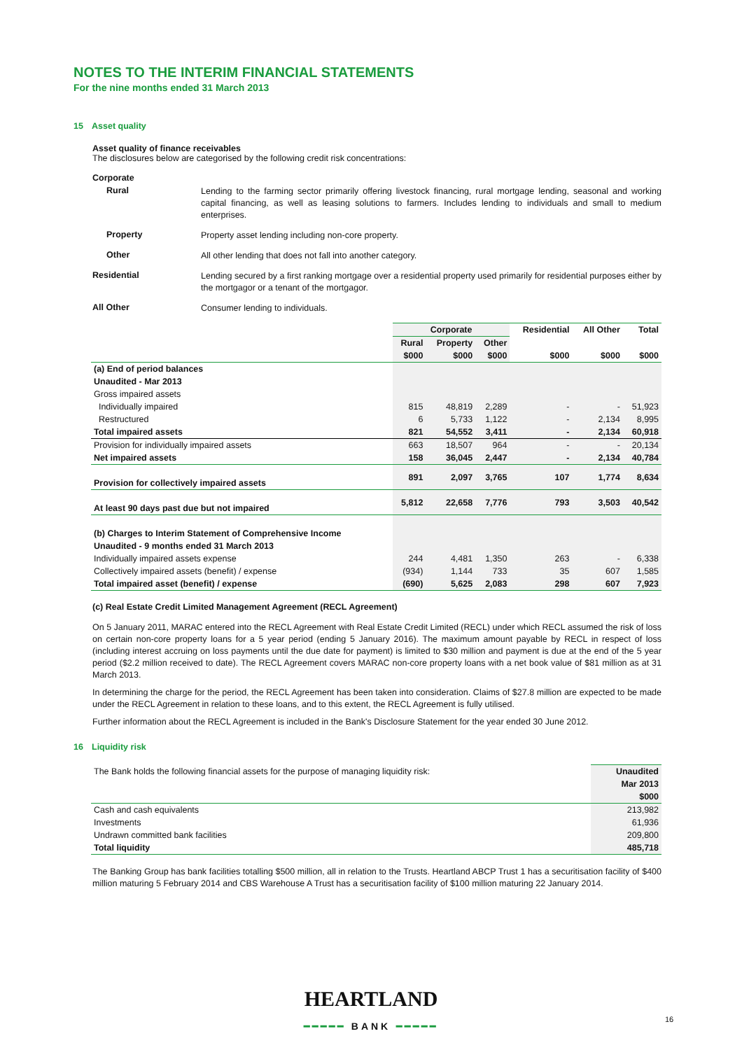NOTES TO THE INTERIM FINANCIAL STATEMENTS
For the nine months ended 31 March 2013
15 Asset quality
Asset quality of finance receivables
The disclosures below are categorised by the following credit risk concentrations:
Corporate
Rural
Lending to the farming sector primarily offering livestock financing, rural mortgage lending, seasonal and working capital financing, as well as leasing solutions to farmers. Includes lending to individuals and small to medium enterprises.
Property
Property asset lending including non-core property.
Other
All other lending that does not fall into another category.
Residential
Lending secured by a first ranking mortgage over a residential property used primarily for residential purposes either by the mortgagor or a tenant of the mortgagor.
All Other
Consumer lending to individuals.
| | Corporate | | | Residential | All Other | Total |
| --- | --- | --- | --- | --- | --- | --- |
| | Rural | Property | Other | | | |
| | $000 | $000 | $000 | $000 | $000 | $000 |
| (a) End of period balances | | | | | | |
| Unaudited - Mar 2013 | | | | | | |
| Gross impaired assets | | | | | | |
| Individually impaired | 815 | 48,819 | 2,289 | - | - | 51,923 |
| Restructured | 6 | 5,733 | 1,122 | - | 2,134 | 8,995 |
| Total impaired assets | 821 | 54,552 | 3,411 | - | 2,134 | 60,918 |
| Provision for individually impaired assets | 663 | 18,507 | 964 | - | - | 20,134 |
| Net impaired assets | 158 | 36,045 | 2,447 | - | 2,134 | 40,784 |
| Provision for collectively impaired assets | 891 | 2,097 | 3,765 | 107 | 1,774 | 8,634 |
| At least 90 days past due but not impaired | 5,812 | 22,658 | 7,776 | 793 | 3,503 | 40,542 |
| (b) Charges to Interim Statement of Comprehensive Income | | | | | | |
| Unaudited - 9 months ended 31 March 2013 | | | | | | |
| Individually impaired assets expense | 244 | 4,481 | 1,350 | 263 | - | 6,338 |
| Collectively impaired assets (benefit) / expense | (934) | 1,144 | 733 | 35 | 607 | 1,585 |
| Total impaired asset (benefit) / expense | (690) | 5,625 | 2,083 | 298 | 607 | 7,923 |
(c) Real Estate Credit Limited Management Agreement (RECL Agreement)
On 5 January 2011, MARAC entered into the RECL Agreement with Real Estate Credit Limited (RECL) under which RECL assumed the risk of loss on certain non-core property loans for a 5 year period (ending 5 January 2016). The maximum amount payable by RECL in respect of loss (including interest accruing on loss payments until the due date for payment) is limited to $30 million and payment is due at the end of the 5 year period ($2.2 million received to date). The RECL Agreement covers MARAC non-core property loans with a net book value of $81 million as at 31 March 2013.
In determining the charge for the period, the RECL Agreement has been taken into consideration. Claims of $27.8 million are expected to be made under the RECL Agreement in relation to these loans, and to this extent, the RECL Agreement is fully utilised.
Further information about the RECL Agreement is included in the Bank's Disclosure Statement for the year ended 30 June 2012.
16 Liquidity risk
| The Bank holds the following financial assets for the purpose of managing liquidity risk: | Unaudited |
| | Mar 2013 |
| | $000 |
| Cash and cash equivalents | 213,982 |
| Investments | 61,936 |
| Undrawn committed bank facilities | 209,800 |
| Total liquidity | 485,718 |
The Banking Group has bank facilities totalling $500 million, all in relation to the Trusts. Heartland ABCP Trust 1 has a securitisation facility of $400 million maturing 5 February 2014 and CBS Warehouse A Trust has a securitisation facility of $100 million maturing 22 January 2014.
HEARTLAND
━━━━━ BANK ━━━━━
16